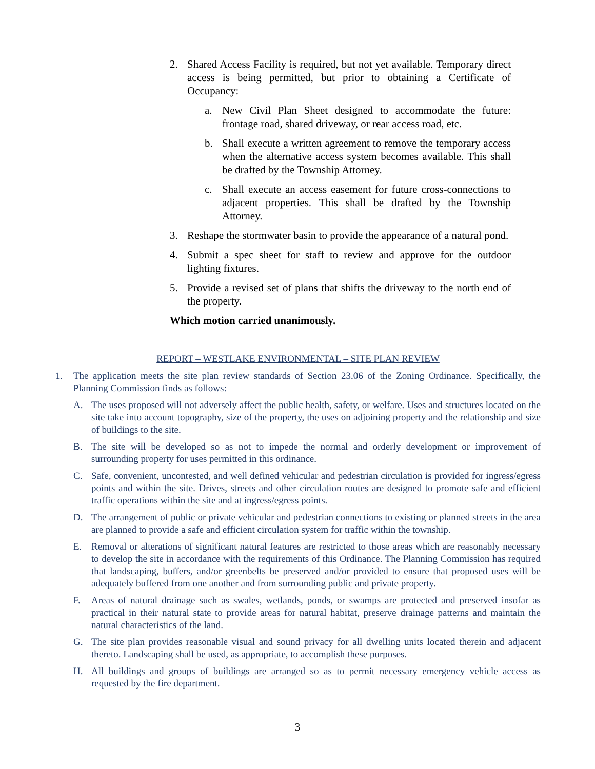2. Shared Access Facility is required, but not yet available. Temporary direct access is being permitted, but prior to obtaining a Certificate of Occupancy:
a. New Civil Plan Sheet designed to accommodate the future: frontage road, shared driveway, or rear access road, etc.
b. Shall execute a written agreement to remove the temporary access when the alternative access system becomes available. This shall be drafted by the Township Attorney.
c. Shall execute an access easement for future cross-connections to adjacent properties. This shall be drafted by the Township Attorney.
3. Reshape the stormwater basin to provide the appearance of a natural pond.
4. Submit a spec sheet for staff to review and approve for the outdoor lighting fixtures.
5. Provide a revised set of plans that shifts the driveway to the north end of the property.
Which motion carried unanimously.
REPORT – WESTLAKE ENVIRONMENTAL – SITE PLAN REVIEW
1. The application meets the site plan review standards of Section 23.06 of the Zoning Ordinance. Specifically, the Planning Commission finds as follows:
A. The uses proposed will not adversely affect the public health, safety, or welfare. Uses and structures located on the site take into account topography, size of the property, the uses on adjoining property and the relationship and size of buildings to the site.
B. The site will be developed so as not to impede the normal and orderly development or improvement of surrounding property for uses permitted in this ordinance.
C. Safe, convenient, uncontested, and well defined vehicular and pedestrian circulation is provided for ingress/egress points and within the site. Drives, streets and other circulation routes are designed to promote safe and efficient traffic operations within the site and at ingress/egress points.
D. The arrangement of public or private vehicular and pedestrian connections to existing or planned streets in the area are planned to provide a safe and efficient circulation system for traffic within the township.
E. Removal or alterations of significant natural features are restricted to those areas which are reasonably necessary to develop the site in accordance with the requirements of this Ordinance. The Planning Commission has required that landscaping, buffers, and/or greenbelts be preserved and/or provided to ensure that proposed uses will be adequately buffered from one another and from surrounding public and private property.
F. Areas of natural drainage such as swales, wetlands, ponds, or swamps are protected and preserved insofar as practical in their natural state to provide areas for natural habitat, preserve drainage patterns and maintain the natural characteristics of the land.
G. The site plan provides reasonable visual and sound privacy for all dwelling units located therein and adjacent thereto. Landscaping shall be used, as appropriate, to accomplish these purposes.
H. All buildings and groups of buildings are arranged so as to permit necessary emergency vehicle access as requested by the fire department.
3